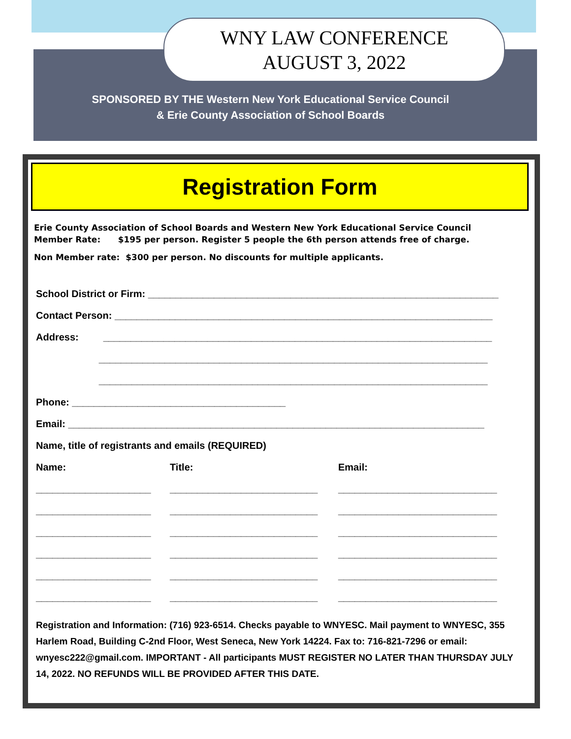WNY LAW CONFERENCE
AUGUST 3, 2022
SPONSORED BY THE Western New York Educational Service Council
& Erie County Association of School Boards
Registration Form
Erie County Association of School Boards and Western New York Educational Service Council
Member Rate: $195 per person. Register 5 people the 6th person attends free of charge.
Non Member rate: $300 per person. No discounts for multiple applicants.
School District or Firm: ________________________________________________________________
Contact Person: _____________________________________________________________________
Address: _______________________________________________________________________
_______________________________________________________________________
_______________________________________________________________________
Phone: _______________________________________
Email: ____________________________________________________________________________
Name, title of registrants and emails (REQUIRED)
Name: Title: Email:
_____________________ ___________________________ _____________________________
_____________________ ___________________________ _____________________________
_____________________ ___________________________ _____________________________
_____________________ ___________________________ _____________________________
_____________________ ___________________________ _____________________________
_____________________ ___________________________ _____________________________
Registration and Information: (716) 923-6514. Checks payable to WNYESC. Mail payment to WNYESC, 355 Harlem Road, Building C-2nd Floor, West Seneca, New York 14224. Fax to: 716-821-7296 or email: wnyesc222@gmail.com. IMPORTANT - All participants MUST REGISTER NO LATER THAN THURSDAY JULY 14, 2022. NO REFUNDS WILL BE PROVIDED AFTER THIS DATE.